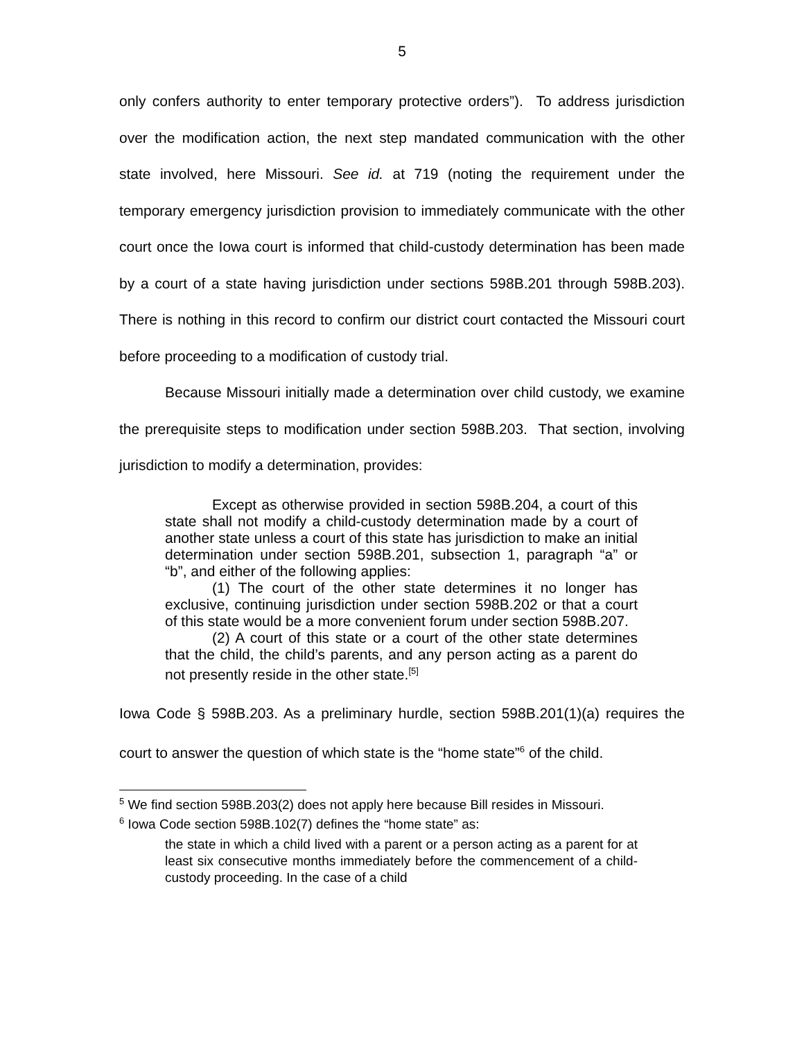5
only confers authority to enter temporary protective orders”). To address jurisdiction over the modification action, the next step mandated communication with the other state involved, here Missouri. See id. at 719 (noting the requirement under the temporary emergency jurisdiction provision to immediately communicate with the other court once the Iowa court is informed that child-custody determination has been made by a court of a state having jurisdiction under sections 598B.201 through 598B.203). There is nothing in this record to confirm our district court contacted the Missouri court before proceeding to a modification of custody trial.
Because Missouri initially made a determination over child custody, we examine the prerequisite steps to modification under section 598B.203. That section, involving jurisdiction to modify a determination, provides:
Except as otherwise provided in section 598B.204, a court of this state shall not modify a child-custody determination made by a court of another state unless a court of this state has jurisdiction to make an initial determination under section 598B.201, subsection 1, paragraph “a” or “b”, and either of the following applies:
(1) The court of the other state determines it no longer has exclusive, continuing jurisdiction under section 598B.202 or that a court of this state would be a more convenient forum under section 598B.207.
(2) A court of this state or a court of the other state determines that the child, the child’s parents, and any person acting as a parent do not presently reside in the other state.<sup>[5]</sup>
Iowa Code § 598B.203. As a preliminary hurdle, section 598B.201(1)(a) requires the court to answer the question of which state is the “home state”<sup>6</sup> of the child.
<sup>5</sup> We find section 598B.203(2) does not apply here because Bill resides in Missouri.
<sup>6</sup> Iowa Code section 598B.102(7) defines the “home state” as:
the state in which a child lived with a parent or a person acting as a parent for at least six consecutive months immediately before the commencement of a child-custody proceeding. In the case of a child